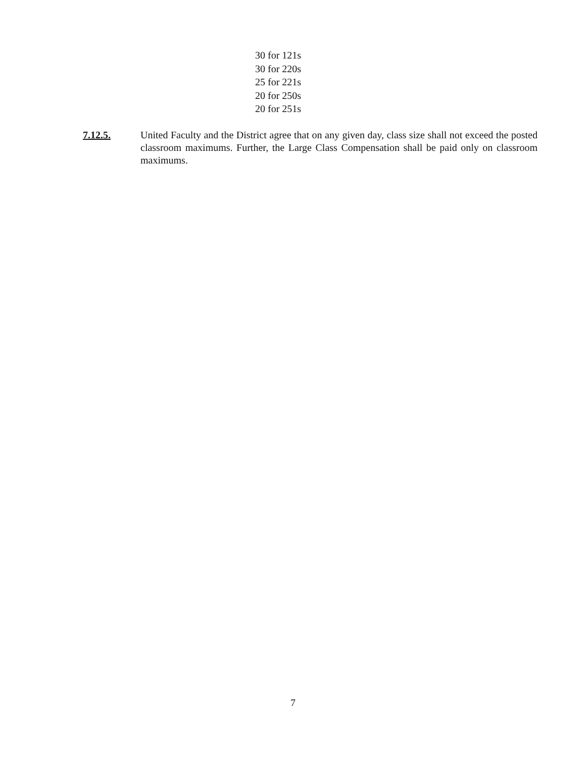30 for 121s
30 for 220s
25 for 221s
20 for 250s
20 for 251s
7.12.5. United Faculty and the District agree that on any given day, class size shall not exceed the posted classroom maximums. Further, the Large Class Compensation shall be paid only on classroom maximums.
7